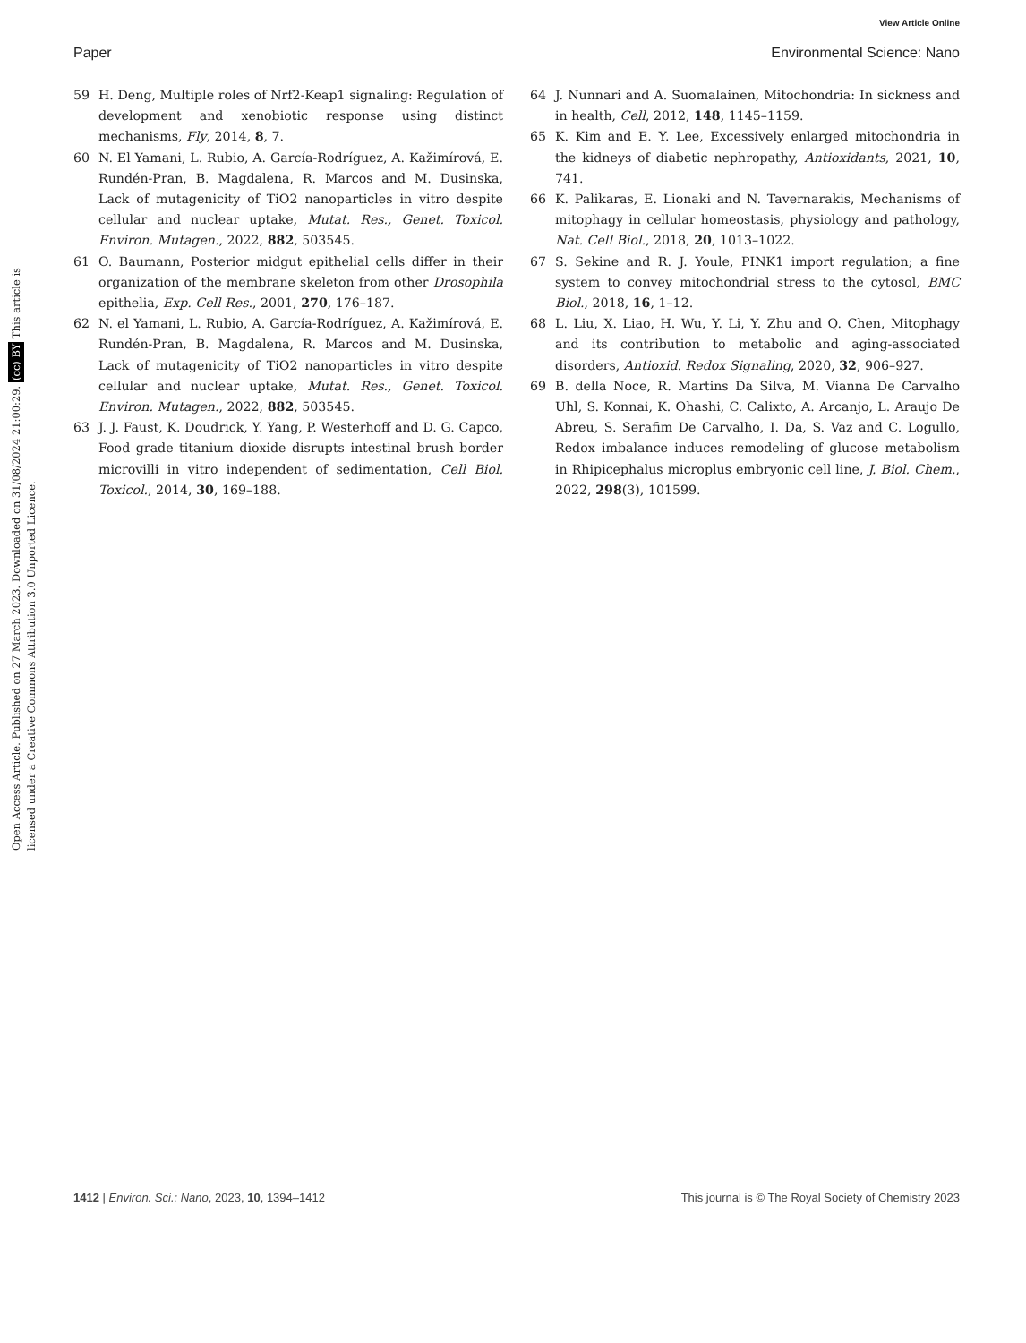View Article Online
Paper Environmental Science: Nano
Open Access Article. Published on 27 March 2023. Downloaded on 31/08/2024 21:00:29. (cc) BY This article is licensed under a Creative Commons Attribution 3.0 Unported Licence.
59 H. Deng, Multiple roles of Nrf2-Keap1 signaling: Regulation of development and xenobiotic response using distinct mechanisms, Fly, 2014, 8, 7.
60 N. El Yamani, L. Rubio, A. García-Rodríguez, A. Kažimírová, E. Rundén-Pran, B. Magdalena, R. Marcos and M. Dusinska, Lack of mutagenicity of TiO2 nanoparticles in vitro despite cellular and nuclear uptake, Mutat. Res., Genet. Toxicol. Environ. Mutagen., 2022, 882, 503545.
61 O. Baumann, Posterior midgut epithelial cells differ in their organization of the membrane skeleton from other Drosophila epithelia, Exp. Cell Res., 2001, 270, 176–187.
62 N. el Yamani, L. Rubio, A. García-Rodríguez, A. Kažimírová, E. Rundén-Pran, B. Magdalena, R. Marcos and M. Dusinska, Lack of mutagenicity of TiO2 nanoparticles in vitro despite cellular and nuclear uptake, Mutat. Res., Genet. Toxicol. Environ. Mutagen., 2022, 882, 503545.
63 J. J. Faust, K. Doudrick, Y. Yang, P. Westerhoff and D. G. Capco, Food grade titanium dioxide disrupts intestinal brush border microvilli in vitro independent of sedimentation, Cell Biol. Toxicol., 2014, 30, 169–188.
64 J. Nunnari and A. Suomalainen, Mitochondria: In sickness and in health, Cell, 2012, 148, 1145–1159.
65 K. Kim and E. Y. Lee, Excessively enlarged mitochondria in the kidneys of diabetic nephropathy, Antioxidants, 2021, 10, 741.
66 K. Palikaras, E. Lionaki and N. Tavernarakis, Mechanisms of mitophagy in cellular homeostasis, physiology and pathology, Nat. Cell Biol., 2018, 20, 1013–1022.
67 S. Sekine and R. J. Youle, PINK1 import regulation; a fine system to convey mitochondrial stress to the cytosol, BMC Biol., 2018, 16, 1–12.
68 L. Liu, X. Liao, H. Wu, Y. Li, Y. Zhu and Q. Chen, Mitophagy and its contribution to metabolic and aging-associated disorders, Antioxid. Redox Signaling, 2020, 32, 906–927.
69 B. della Noce, R. Martins Da Silva, M. Vianna De Carvalho Uhl, S. Konnai, K. Ohashi, C. Calixto, A. Arcanjo, L. Araujo De Abreu, S. Serafim De Carvalho, I. Da, S. Vaz and C. Logullo, Redox imbalance induces remodeling of glucose metabolism in Rhipicephalus microplus embryonic cell line, J. Biol. Chem., 2022, 298(3), 101599.
1412 | Environ. Sci.: Nano, 2023, 10, 1394–1412 This journal is © The Royal Society of Chemistry 2023